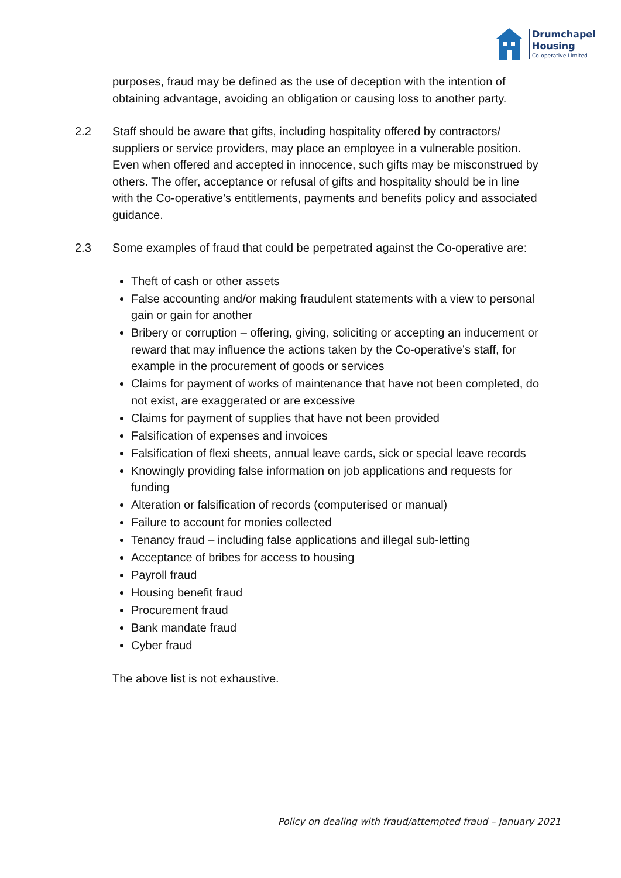Drumchapel
Housing
Co-operative Limited
purposes, fraud may be defined as the use of deception with the intention of obtaining advantage, avoiding an obligation or causing loss to another party.
2.2 Staff should be aware that gifts, including hospitality offered by contractors/ suppliers or service providers, may place an employee in a vulnerable position. Even when offered and accepted in innocence, such gifts may be misconstrued by others. The offer, acceptance or refusal of gifts and hospitality should be in line with the Co-operative’s entitlements, payments and benefits policy and associated guidance.
2.3 Some examples of fraud that could be perpetrated against the Co-operative are:
Theft of cash or other assets
False accounting and/or making fraudulent statements with a view to personal gain or gain for another
Bribery or corruption – offering, giving, soliciting or accepting an inducement or reward that may influence the actions taken by the Co-operative’s staff, for example in the procurement of goods or services
Claims for payment of works of maintenance that have not been completed, do not exist, are exaggerated or are excessive
Claims for payment of supplies that have not been provided
Falsification of expenses and invoices
Falsification of flexi sheets, annual leave cards, sick or special leave records
Knowingly providing false information on job applications and requests for funding
Alteration or falsification of records (computerised or manual)
Failure to account for monies collected
Tenancy fraud – including false applications and illegal sub-letting
Acceptance of bribes for access to housing
Payroll fraud
Housing benefit fraud
Procurement fraud
Bank mandate fraud
Cyber fraud
The above list is not exhaustive.
Policy on dealing with fraud/attempted fraud – January 2021